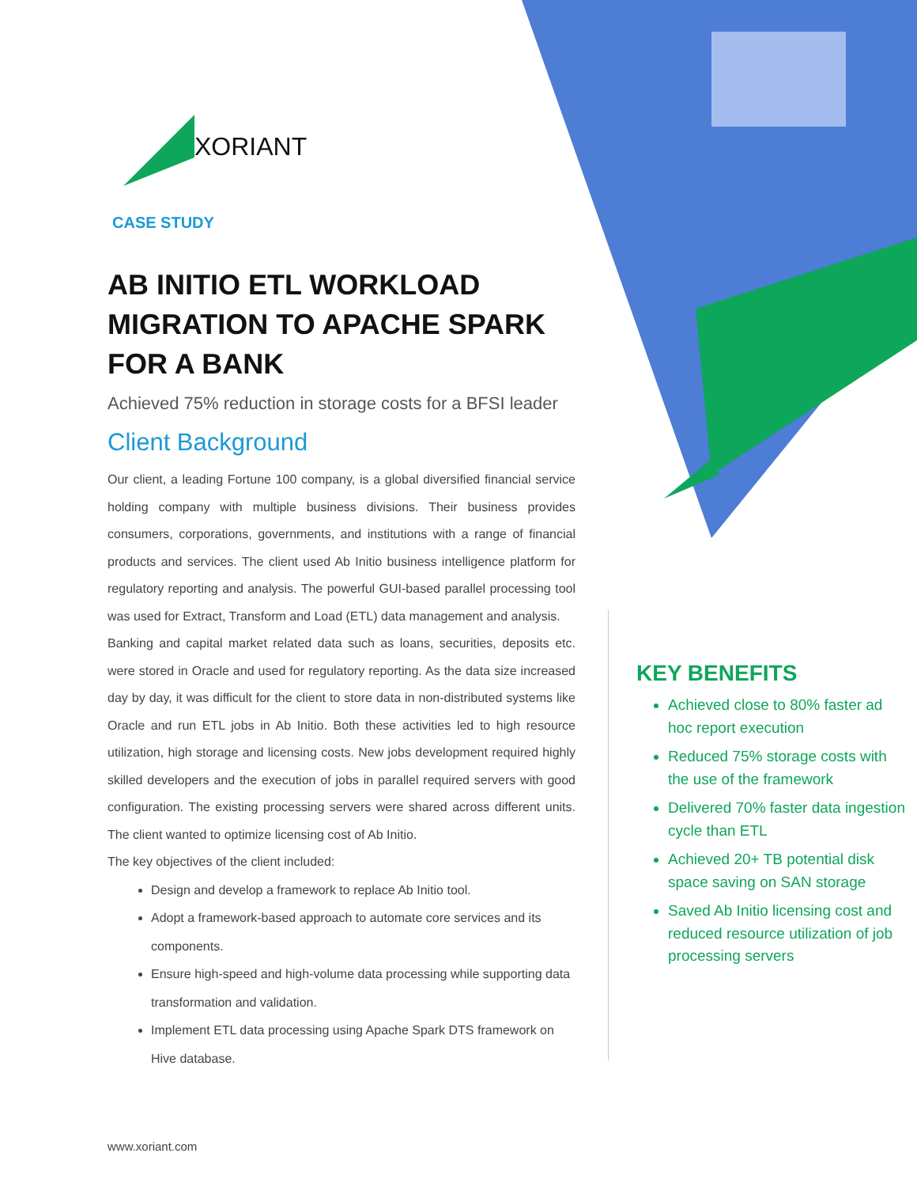XORIANT
CASE STUDY
AB INITIO ETL WORKLOAD MIGRATION TO APACHE SPARK FOR A BANK
Achieved 75% reduction in storage costs for a BFSI leader
Client Background
Our client, a leading Fortune 100 company, is a global diversified financial service holding company with multiple business divisions. Their business provides consumers, corporations, governments, and institutions with a range of financial products and services. The client used Ab Initio business intelligence platform for regulatory reporting and analysis. The powerful GUI-based parallel processing tool was used for Extract, Transform and Load (ETL) data management and analysis.
Banking and capital market related data such as loans, securities, deposits etc. were stored in Oracle and used for regulatory reporting. As the data size increased day by day, it was difficult for the client to store data in non-distributed systems like Oracle and run ETL jobs in Ab Initio. Both these activities led to high resource utilization, high storage and licensing costs. New jobs development required highly skilled developers and the execution of jobs in parallel required servers with good configuration. The existing processing servers were shared across different units. The client wanted to optimize licensing cost of Ab Initio.
The key objectives of the client included:
Design and develop a framework to replace Ab Initio tool.
Adopt a framework-based approach to automate core services and its components.
Ensure high-speed and high-volume data processing while supporting data transformation and validation.
Implement ETL data processing using Apache Spark DTS framework on Hive database.
KEY BENEFITS
Achieved close to 80% faster ad hoc report execution
Reduced 75% storage costs with the use of the framework
Delivered 70% faster data ingestion cycle than ETL
Achieved 20+ TB potential disk space saving on SAN storage
Saved Ab Initio licensing cost and reduced resource utilization of job processing servers
www.xoriant.com